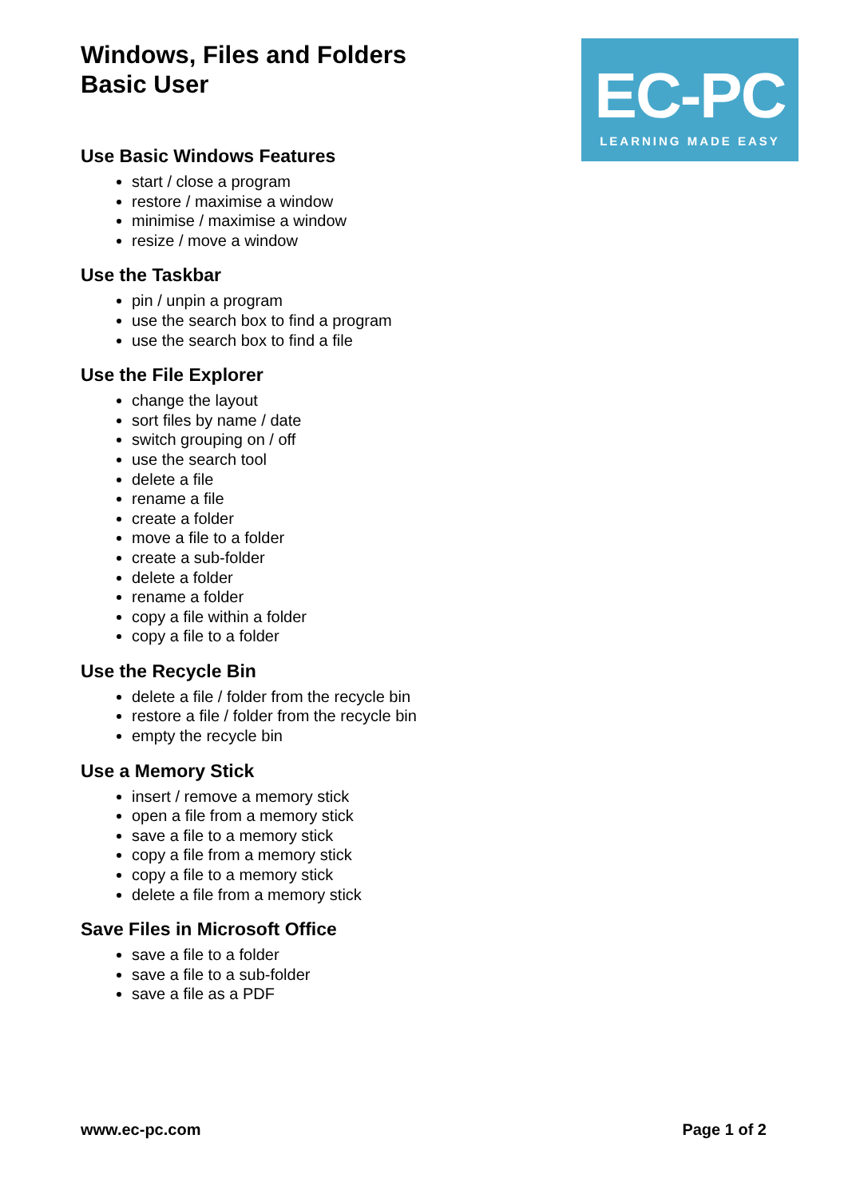Windows, Files and Folders
Basic User
EC-PC
LEARNING MADE EASY
Use Basic Windows Features
start / close a program
restore / maximise a window
minimise / maximise a window
resize / move a window
Use the Taskbar
pin / unpin a program
use the search box to find a program
use the search box to find a file
Use the File Explorer
change the layout
sort files by name / date
switch grouping on / off
use the search tool
delete a file
rename a file
create a folder
move a file to a folder
create a sub-folder
delete a folder
rename a folder
copy a file within a folder
copy a file to a folder
Use the Recycle Bin
delete a file / folder from the recycle bin
restore a file / folder from the recycle bin
empty the recycle bin
Use a Memory Stick
insert / remove a memory stick
open a file from a memory stick
save a file to a memory stick
copy a file from a memory stick
copy a file to a memory stick
delete a file from a memory stick
Save Files in Microsoft Office
save a file to a folder
save a file to a sub-folder
save a file as a PDF
www.ec-pc.com Page 1 of 2